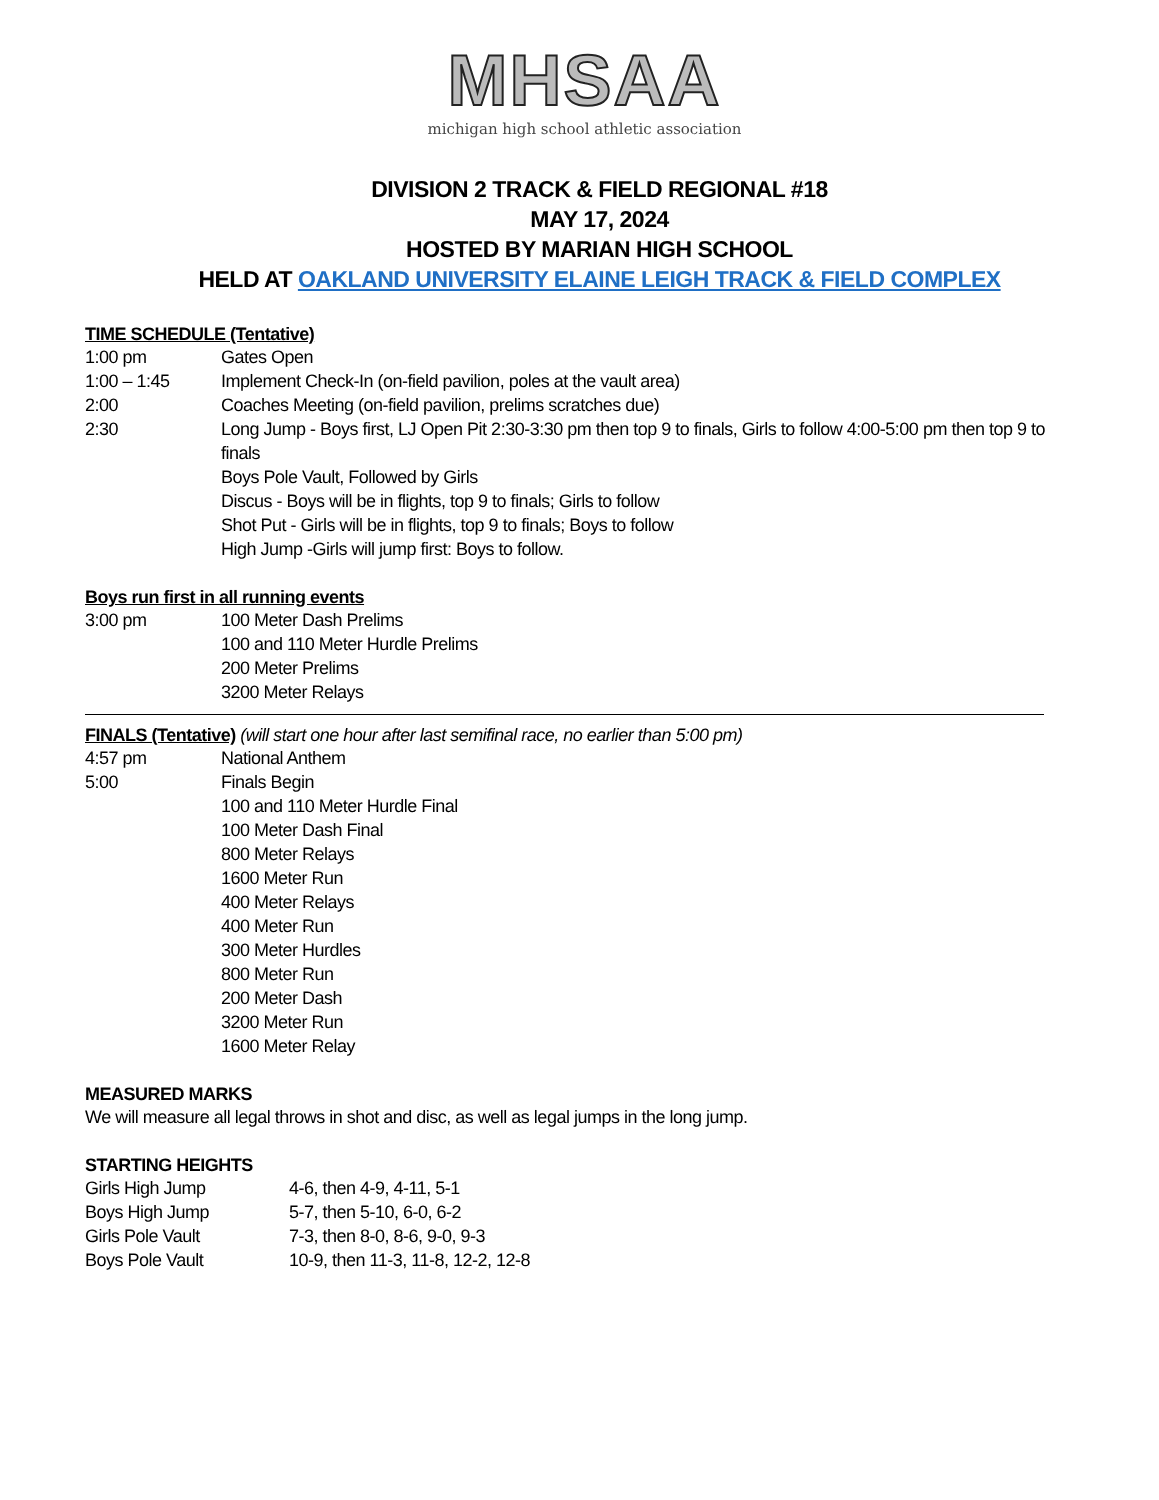MHSAA
michigan high school athletic association
DIVISION 2 TRACK & FIELD REGIONAL #18
MAY 17, 2024
HOSTED BY MARIAN HIGH SCHOOL
HELD AT OAKLAND UNIVERSITY ELAINE LEIGH TRACK & FIELD COMPLEX
TIME SCHEDULE (Tentative)
| 1:00 pm | Gates Open |
| 1:00 – 1:45 | Implement Check-In (on-field pavilion, poles at the vault area) |
| 2:00 | Coaches Meeting (on-field pavilion, prelims scratches due) |
| 2:30 | Long Jump - Boys first, LJ Open Pit 2:30-3:30 pm then top 9 to finals, Girls to follow 4:00-5:00 pm then top 9 to finals |
| | Boys Pole Vault, Followed by Girls |
| | Discus - Boys will be in flights, top 9 to finals; Girls to follow |
| | Shot Put - Girls will be in flights, top 9 to finals; Boys to follow |
| | High Jump -Girls will jump first: Boys to follow. |
Boys run first in all running events
| 3:00 pm | 100 Meter Dash Prelims |
| | 100 and 110 Meter Hurdle Prelims |
| | 200 Meter Prelims |
| | 3200 Meter Relays |
FINALS (Tentative) (will start one hour after last semifinal race, no earlier than 5:00 pm)
| 4:57 pm | National Anthem |
| 5:00 | Finals Begin |
| | 100 and 110 Meter Hurdle Final |
| | 100 Meter Dash Final |
| | 800 Meter Relays |
| | 1600 Meter Run |
| | 400 Meter Relays |
| | 400 Meter Run |
| | 300 Meter Hurdles |
| | 800 Meter Run |
| | 200 Meter Dash |
| | 3200 Meter Run |
| | 1600 Meter Relay |
MEASURED MARKS
We will measure all legal throws in shot and disc, as well as legal jumps in the long jump.
STARTING HEIGHTS
| Girls High Jump | 4-6, then 4-9, 4-11, 5-1 |
| Boys High Jump | 5-7, then 5-10, 6-0, 6-2 |
| Girls Pole Vault | 7-3, then 8-0, 8-6, 9-0, 9-3 |
| Boys Pole Vault | 10-9, then 11-3, 11-8, 12-2, 12-8 |